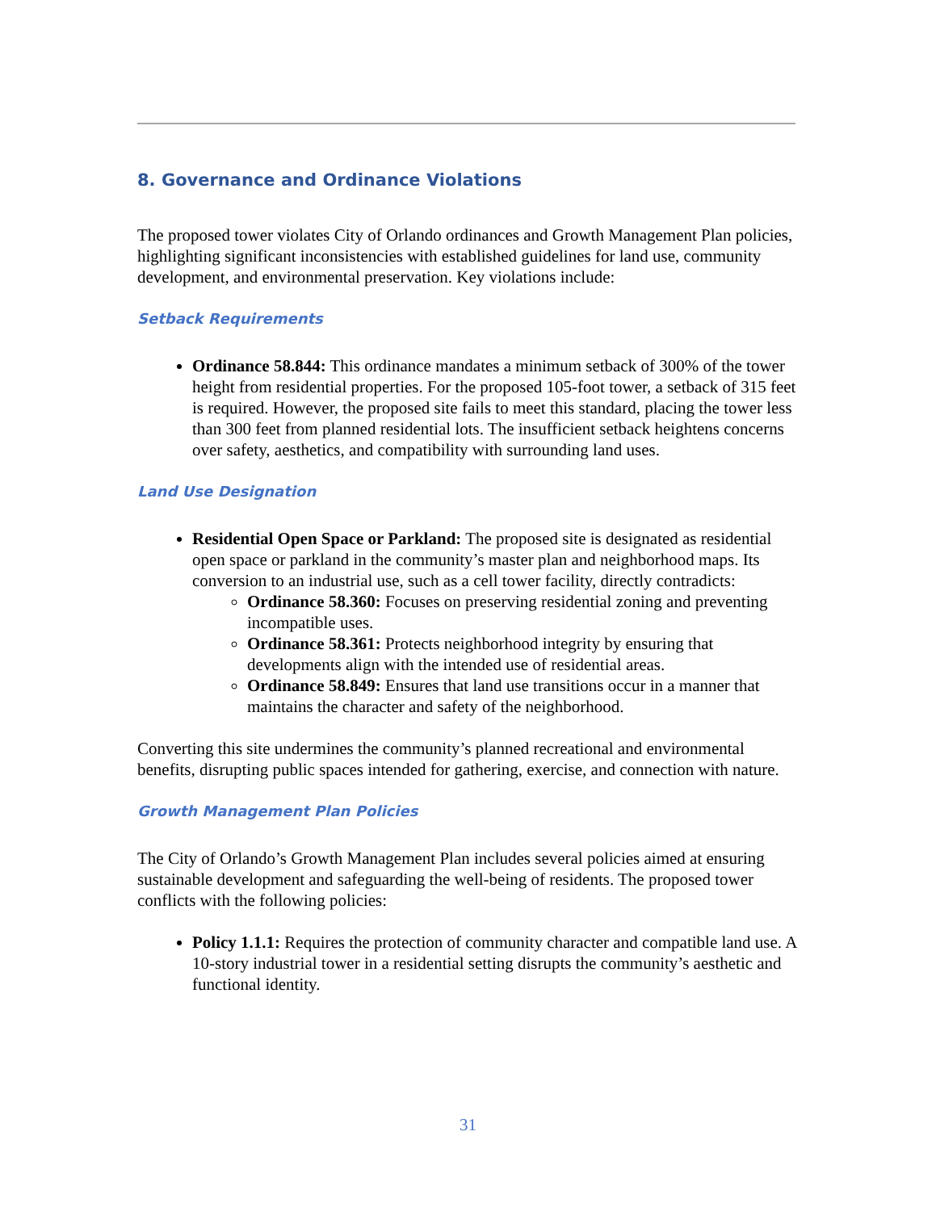8. Governance and Ordinance Violations
The proposed tower violates City of Orlando ordinances and Growth Management Plan policies, highlighting significant inconsistencies with established guidelines for land use, community development, and environmental preservation. Key violations include:
Setback Requirements
Ordinance 58.844: This ordinance mandates a minimum setback of 300% of the tower height from residential properties. For the proposed 105-foot tower, a setback of 315 feet is required. However, the proposed site fails to meet this standard, placing the tower less than 300 feet from planned residential lots. The insufficient setback heightens concerns over safety, aesthetics, and compatibility with surrounding land uses.
Land Use Designation
Residential Open Space or Parkland: The proposed site is designated as residential open space or parkland in the community’s master plan and neighborhood maps. Its conversion to an industrial use, such as a cell tower facility, directly contradicts:
Ordinance 58.360: Focuses on preserving residential zoning and preventing incompatible uses.
Ordinance 58.361: Protects neighborhood integrity by ensuring that developments align with the intended use of residential areas.
Ordinance 58.849: Ensures that land use transitions occur in a manner that maintains the character and safety of the neighborhood.
Converting this site undermines the community’s planned recreational and environmental benefits, disrupting public spaces intended for gathering, exercise, and connection with nature.
Growth Management Plan Policies
The City of Orlando’s Growth Management Plan includes several policies aimed at ensuring sustainable development and safeguarding the well-being of residents. The proposed tower conflicts with the following policies:
Policy 1.1.1: Requires the protection of community character and compatible land use. A 10-story industrial tower in a residential setting disrupts the community’s aesthetic and functional identity.
31